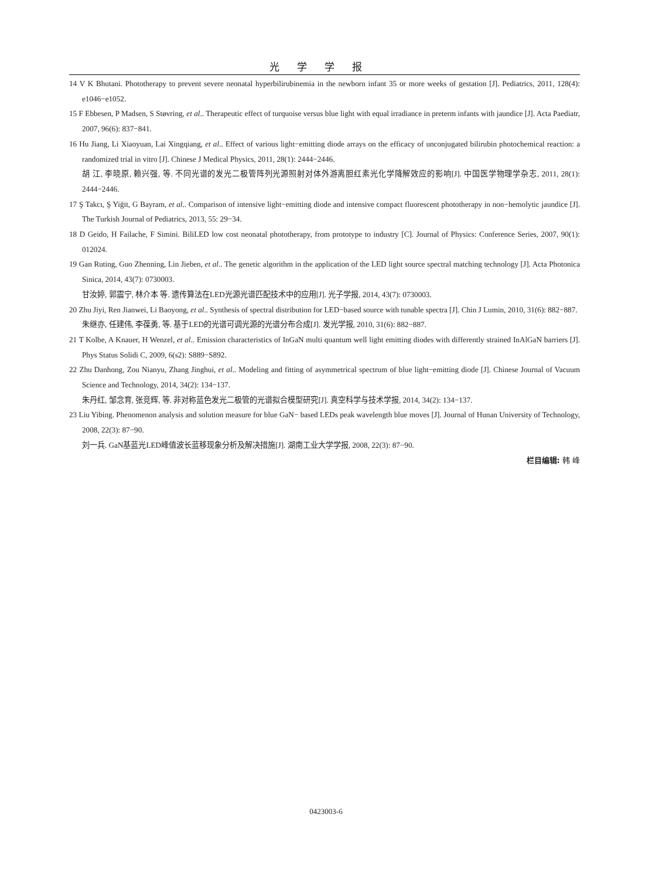光学学报
14 V K Bhutani. Phototherapy to prevent severe neonatal hyperbilirubinemia in the newborn infant 35 or more weeks of gestation [J]. Pediatrics, 2011, 128(4): e1046−e1052.
15 F Ebbesen, P Madsen, S Støvring, et al.. Therapeutic effect of turquoise versus blue light with equal irradiance in preterm infants with jaundice [J]. Acta Paediatr, 2007, 96(6): 837−841.
16 Hu Jiang, Li Xiaoyuan, Lai Xingqiang, et al.. Effect of various light−emitting diode arrays on the efficacy of unconjugated bilirubin photochemical reaction: a randomized trial in vitro [J]. Chinese J Medical Physics, 2011, 28(1): 2444−2446.
胡 江, 李晓原, 赖兴强, 等. 不同光谱的发光二极管阵列光源照射对体外游离胆红素光化学降解效应的影响[J]. 中国医学物理学杂志, 2011, 28(1): 2444−2446.
17 Ş Takcı, Ş Yiğit, G Bayram, et al.. Comparison of intensive light−emitting diode and intensive compact fluorescent phototherapy in non−hemolytic jaundice [J]. The Turkish Journal of Pediatrics, 2013, 55: 29−34.
18 D Geido, H Failache, F Simini. BiliLED low cost neonatal phototherapy, from prototype to industry [C]. Journal of Physics: Conference Series, 2007, 90(1): 012024.
19 Gan Ruting, Guo Zhenning, Lin Jieben, et al.. The genetic algorithm in the application of the LED light source spectral matching technology [J]. Acta Photonica Sinica, 2014, 43(7): 0730003.
甘汝婷, 郭震宁, 林介本 等. 遗传算法在LED光源光谱匹配技术中的应用[J]. 光子学报, 2014, 43(7): 0730003.
20 Zhu Jiyi, Ren Jianwei, Li Baoyong, et al.. Synthesis of spectral distribution for LED−based source with tunable spectra [J]. Chin J Lumin, 2010, 31(6): 882−887.
朱继亦, 任建伟, 李葆勇, 等. 基于LED的光谱可调光源的光谱分布合成[J]. 发光学报, 2010, 31(6): 882−887.
21 T Kolbe, A Knauer, H Wenzel, et al.. Emission characteristics of InGaN multi quantum well light emitting diodes with differently strained InAlGaN barriers [J]. Phys Status Solidi C, 2009, 6(s2): S889−S892.
22 Zhu Danhong, Zou Nianyu, Zhang Jinghui, et al.. Modeling and fitting of asymmetrical spectrum of blue light−emitting diode [J]. Chinese Journal of Vacuum Science and Technology, 2014, 34(2): 134−137.
朱丹红, 邹念育, 张竞辉, 等. 非对称蓝色发光二极管的光谱拟合模型研究[J]. 真空科学与技术学报, 2014, 34(2): 134−137.
23 Liu Yibing. Phenomenon analysis and solution measure for blue GaN− based LEDs peak wavelength blue moves [J]. Journal of Hunan University of Technology, 2008, 22(3): 87−90.
刘一兵. GaN基蓝光LED峰值波长蓝移现象分析及解决措施[J]. 湖南工业大学学报, 2008, 22(3): 87−90.
栏目编辑: 韩 峰
0423003-6